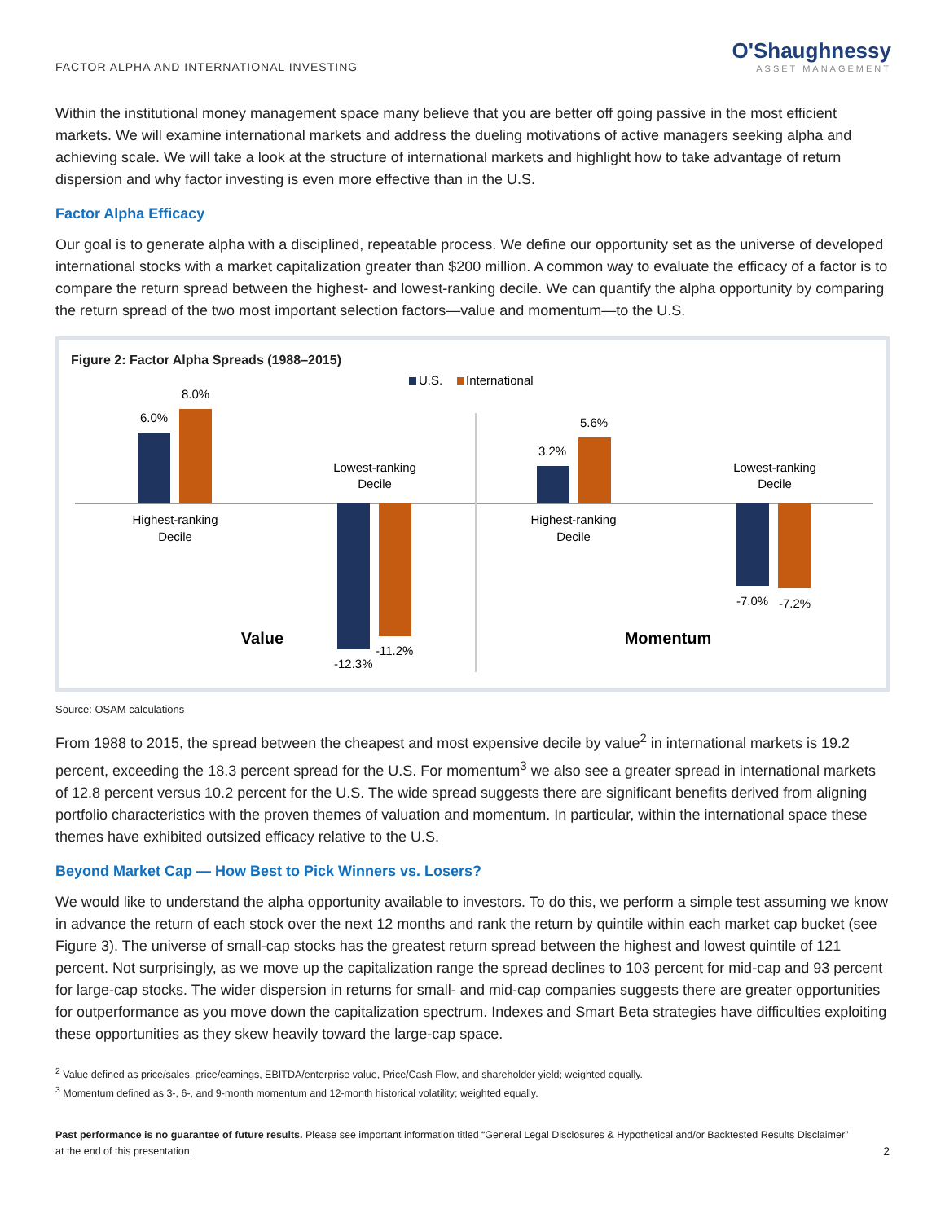FACTOR ALPHA AND INTERNATIONAL INVESTING
O'Shaughnessy
ASSET MANAGEMENT
Within the institutional money management space many believe that you are better off going passive in the most efficient markets. We will examine international markets and address the dueling motivations of active managers seeking alpha and achieving scale. We will take a look at the structure of international markets and highlight how to take advantage of return dispersion and why factor investing is even more effective than in the U.S.
Factor Alpha Efficacy
Our goal is to generate alpha with a disciplined, repeatable process. We define our opportunity set as the universe of developed international stocks with a market capitalization greater than $200 million. A common way to evaluate the efficacy of a factor is to compare the return spread between the highest- and lowest-ranking decile. We can quantify the alpha opportunity by comparing the return spread of the two most important selection factors—value and momentum—to the U.S.
Figure 2: Factor Alpha Spreads (1988–2015)
U.S.
International
6.0%
8.0%
Highest-ranking
Decile
-12.3%
-11.2%
Lowest-ranking
Decile
Value
3.2%
5.6%
Highest-ranking
Decile
-7.0%
-7.2%
Lowest-ranking
Decile
Momentum
Source: OSAM calculations
From 1988 to 2015, the spread between the cheapest and most expensive decile by value<sup>2</sup> in international markets is 19.2 percent, exceeding the 18.3 percent spread for the U.S. For momentum<sup>3</sup> we also see a greater spread in international markets of 12.8 percent versus 10.2 percent for the U.S. The wide spread suggests there are significant benefits derived from aligning portfolio characteristics with the proven themes of valuation and momentum. In particular, within the international space these themes have exhibited outsized efficacy relative to the U.S.
Beyond Market Cap — How Best to Pick Winners vs. Losers?
We would like to understand the alpha opportunity available to investors. To do this, we perform a simple test assuming we know in advance the return of each stock over the next 12 months and rank the return by quintile within each market cap bucket (see Figure 3). The universe of small-cap stocks has the greatest return spread between the highest and lowest quintile of 121 percent. Not surprisingly, as we move up the capitalization range the spread declines to 103 percent for mid-cap and 93 percent for large-cap stocks. The wider dispersion in returns for small- and mid-cap companies suggests there are greater opportunities for outperformance as you move down the capitalization spectrum. Indexes and Smart Beta strategies have difficulties exploiting these opportunities as they skew heavily toward the large-cap space.
<sup>2</sup> Value defined as price/sales, price/earnings, EBITDA/enterprise value, Price/Cash Flow, and shareholder yield; weighted equally.
<sup>3</sup> Momentum defined as 3-, 6-, and 9-month momentum and 12-month historical volatility; weighted equally.
Past performance is no guarantee of future results. Please see important information titled “General Legal Disclosures & Hypothetical and/or Backtested Results Disclaimer”
at the end of this presentation.
2